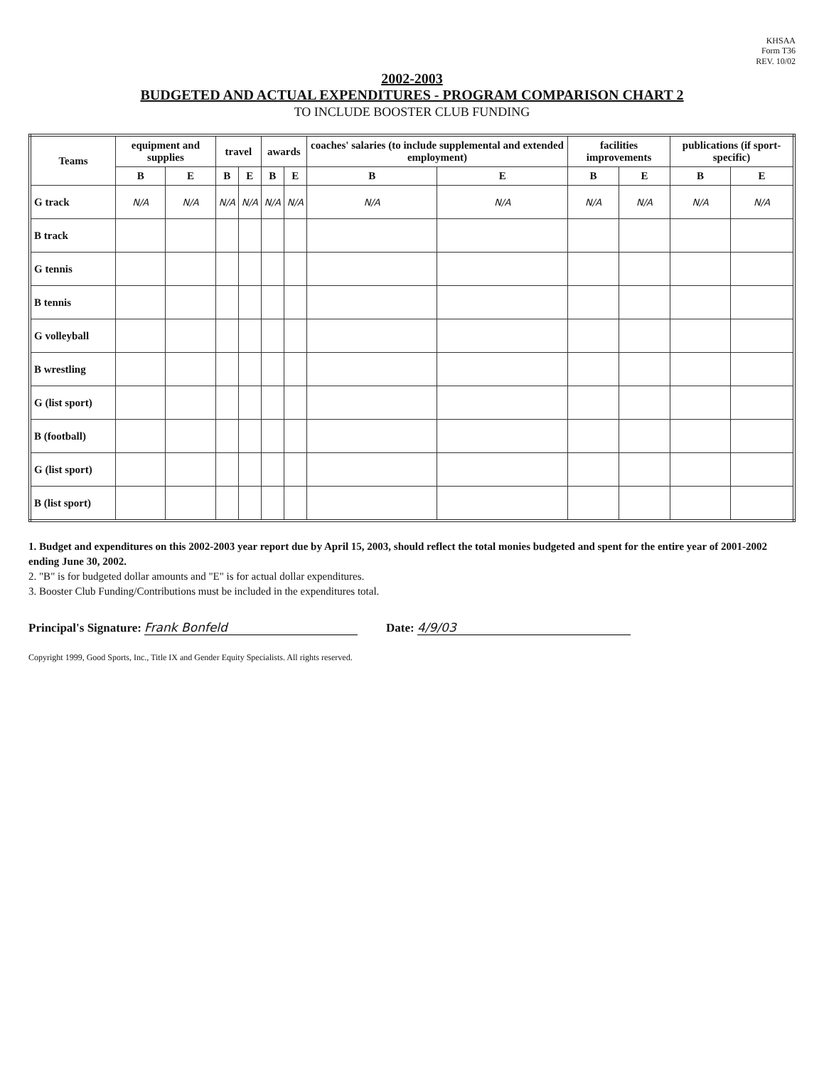KHSAA
Form T36
REV. 10/02
2002-2003
BUDGETED AND ACTUAL EXPENDITURES - PROGRAM COMPARISON CHART 2
TO INCLUDE BOOSTER CLUB FUNDING
| Teams | equipment and supplies | | travel | | awards | | coaches' salaries (to include supplemental and extended employment) | | facilities improvements | | publications (if sport-specific) | |
| --- | --- | --- | --- | --- | --- | --- | --- | --- | --- | --- | --- | --- |
| | B | E | B | E | B | E | B | E | B | E | B | E |
| G track | N/A | N/A | N/A | N/A | N/A | N/A | N/A | N/A | N/A | N/A | N/A | N/A |
| B track | | | | | | | | | | | | |
| G tennis | | | | | | | | | | | | |
| B tennis | | | | | | | | | | | | |
| G volleyball | | | | | | | | | | | | |
| B wrestling | | | | | | | | | | | | |
| G (list sport) | | | | | | | | | | | | |
| B (football) | | | | | | | | | | | | |
| G (list sport) | | | | | | | | | | | | |
| B (list sport) | | | | | | | | | | | | |
1. Budget and expenditures on this 2002-2003 year report due by April 15, 2003, should reflect the total monies budgeted and spent for the entire year of 2001-2002 ending June 30, 2002.
2. "B" is for budgeted dollar amounts and "E" is for actual dollar expenditures.
3. Booster Club Funding/Contributions must be included in the expenditures total.
Principal's Signature: Frank Bonfeld
Date: 4/9/03
Copyright 1999, Good Sports, Inc., Title IX and Gender Equity Specialists. All rights reserved.